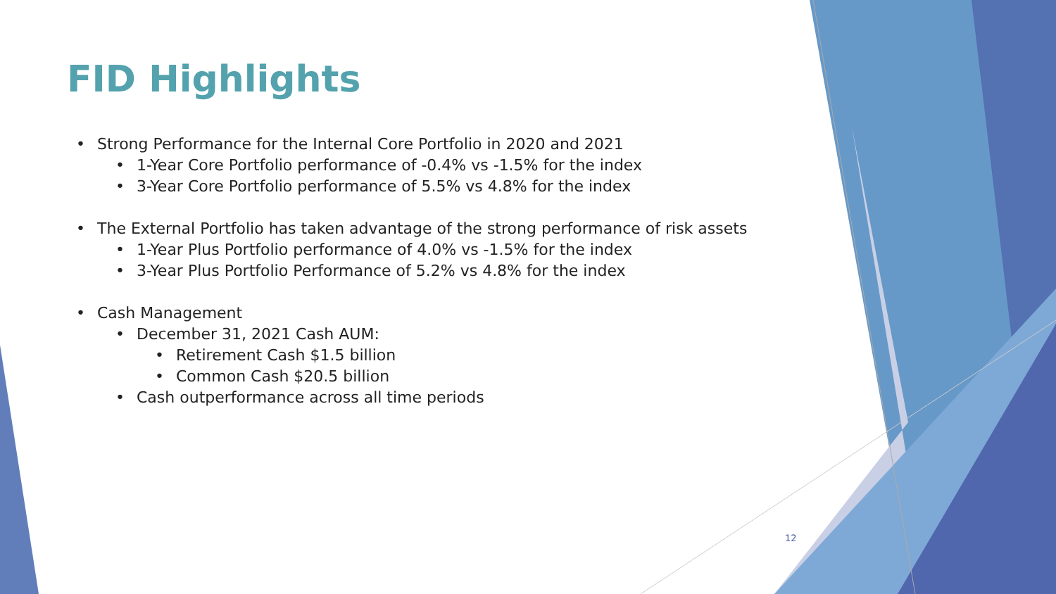FID Highlights
• Strong Performance for the Internal Core Portfolio in 2020 and 2021
• 1-Year Core Portfolio performance of -0.4% vs -1.5% for the index
• 3-Year Core Portfolio performance of 5.5% vs 4.8% for the index
• The External Portfolio has taken advantage of the strong performance of risk assets
• 1-Year Plus Portfolio performance of 4.0% vs -1.5% for the index
• 3-Year Plus Portfolio Performance of 5.2% vs 4.8% for the index
• Cash Management
• December 31, 2021 Cash AUM:
• Retirement Cash $1.5 billion
• Common Cash $20.5 billion
• Cash outperformance across all time periods
12